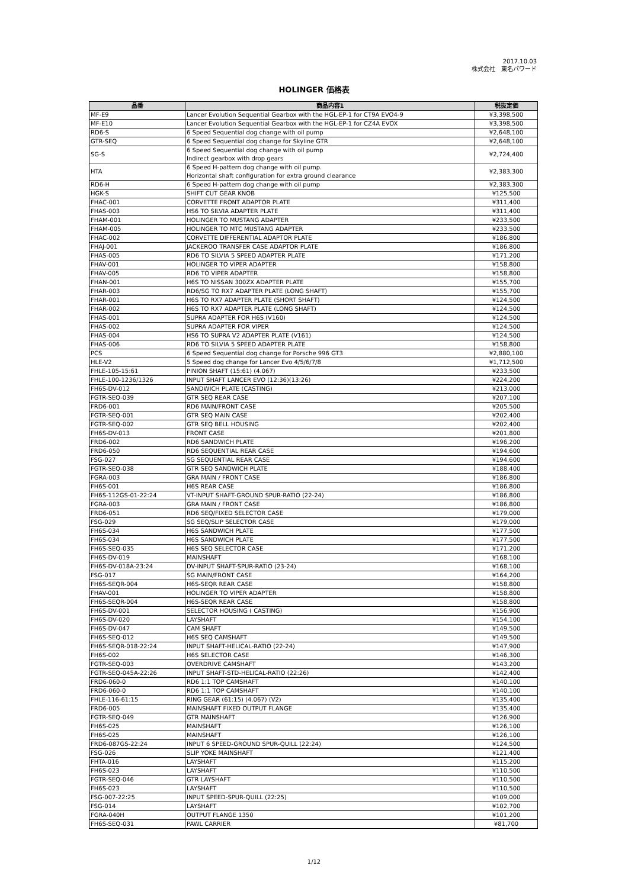2017.10.03
株式会社　東名パワード
HOLINGER 価格表
| 品番 | 商品内容1 | 税抜定価 |
| --- | --- | --- |
| MF-E9 | Lancer Evolution Sequential Gearbox with the HGL-EP-1 for CT9A EVO4-9 | ¥3,398,500 |
| MF-E10 | Lancer Evolution Sequential Gearbox with the HGL-EP-1 for CZ4A EVOX | ¥3,398,500 |
| RD6-S | 6 Speed Sequential dog change with oil pump | ¥2,648,100 |
| GTR-SEQ | 6 Speed Sequential dog change for Skyline GTR | ¥2,648,100 |
| SG-S | 6 Speed Sequential dog change with oil pump Indirect gearbox with drop gears | ¥2,724,400 |
| HTA | 6 Speed H-pattern dog change with oil pump. Horizontal shaft configuration for extra ground clearance | ¥2,383,300 |
| RD6-H | 6 Speed H-pattern dog change with oil pump | ¥2,383,300 |
| HGK-S | SHIFT CUT GEAR KNOB | ¥125,500 |
| FHAC-001 | CORVETTE FRONT ADAPTOR PLATE | ¥311,400 |
| FHAS-003 | HS6 TO SILVIA ADAPTER PLATE | ¥311,400 |
| FHAM-001 | HOLINGER TO MUSTANG ADAPTER | ¥233,500 |
| FHAM-005 | HOLINGER TO MTC MUSTANG ADAPTER | ¥233,500 |
| FHAC-002 | CORVETTE DIFFERENTIAL ADAPTOR PLATE | ¥186,800 |
| FHAJ-001 | JACKEROO TRANSFER CASE ADAPTOR PLATE | ¥186,800 |
| FHAS-005 | RD6 TO SILVIA 5 SPEED ADAPTER PLATE | ¥171,200 |
| FHAV-001 | HOLINGER TO VIPER ADAPTER | ¥158,800 |
| FHAV-005 | RD6 TO VIPER ADAPTER | ¥158,800 |
| FHAN-001 | H6S TO NISSAN 300ZX ADAPTER PLATE | ¥155,700 |
| FHAR-003 | RD6/SG TO RX7 ADAPTER PLATE (LONG SHAFT) | ¥155,700 |
| FHAR-001 | H6S TO RX7 ADAPTER PLATE (SHORT SHAFT) | ¥124,500 |
| FHAR-002 | H6S TO RX7 ADAPTER PLATE (LONG SHAFT) | ¥124,500 |
| FHAS-001 | SUPRA ADAPTER FOR H6S (V160) | ¥124,500 |
| FHAS-002 | SUPRA ADAPTER FOR VIPER | ¥124,500 |
| FHAS-004 | HS6 TO SUPRA V2 ADAPTER PLATE (V161) | ¥124,500 |
| FHAS-006 | RD6 TO SILVIA 5 SPEED ADAPTER PLATE | ¥158,800 |
| PCS | 6 Speed Sequential dog change for Porsche 996 GT3 | ¥2,880,100 |
| HLE-V2 | 5 Speed dog change for Lancer Evo 4/5/6/7/8 | ¥1,712,500 |
| FHLE-105-15:61 | PINION SHAFT (15:61) (4.067) | ¥233,500 |
| FHLE-100-1236/1326 | INPUT SHAFT LANCER EVO (12:36)(13:26) | ¥224,200 |
| FH6S-DV-012 | SANDWICH PLATE (CASTING) | ¥213,000 |
| FGTR-SEQ-039 | GTR SEQ REAR CASE | ¥207,100 |
| FRD6-001 | RD6 MAIN/FRONT CASE | ¥205,500 |
| FGTR-SEQ-001 | GTR SEQ MAIN CASE | ¥202,400 |
| FGTR-SEQ-002 | GTR SEQ BELL HOUSING | ¥202,400 |
| FH6S-DV-013 | FRONT CASE | ¥201,800 |
| FRD6-002 | RD6 SANDWICH PLATE | ¥196,200 |
| FRD6-050 | RD6 SEQUENTIAL REAR CASE | ¥194,600 |
| FSG-027 | SG SEQUENTIAL REAR CASE | ¥194,600 |
| FGTR-SEQ-038 | GTR SEQ SANDWICH PLATE | ¥188,400 |
| FGRA-003 | GRA MAIN / FRONT CASE | ¥186,800 |
| FH6S-001 | H6S REAR CASE | ¥186,800 |
| FH6S-112GS-01-22:24 | VT-INPUT SHAFT-GROUND SPUR-RATIO (22-24) | ¥186,800 |
| FGRA-003 | GRA MAIN / FRONT CASE | ¥186,800 |
| FRD6-051 | RD6 SEQ/FIXED SELECTOR CASE | ¥179,000 |
| FSG-029 | SG SEQ/SLIP SELECTOR CASE | ¥179,000 |
| FH6S-034 | H6S SANDWICH PLATE | ¥177,500 |
| FH6S-034 | H6S SANDWICH PLATE | ¥177,500 |
| FH6S-SEQ-035 | H6S SEQ SELECTOR CASE | ¥171,200 |
| FH6S-DV-019 | MAINSHAFT | ¥168,100 |
| FH6S-DV-018A-23:24 | DV-INPUT SHAFT-SPUR-RATIO (23-24) | ¥168,100 |
| FSG-017 | SG MAIN/FRONT CASE | ¥164,200 |
| FH6S-SEQR-004 | H6S-SEQR REAR CASE | ¥158,800 |
| FHAV-001 | HOLINGER TO VIPER ADAPTER | ¥158,800 |
| FH6S-SEQR-004 | H6S-SEQR REAR CASE | ¥158,800 |
| FH6S-DV-001 | SELECTOR HOUSING ( CASTING) | ¥156,900 |
| FH6S-DV-020 | LAYSHAFT | ¥154,100 |
| FH6S-DV-047 | CAM SHAFT | ¥149,500 |
| FH6S-SEQ-012 | H6S SEQ CAMSHAFT | ¥149,500 |
| FH6S-SEQR-018-22:24 | INPUT SHAFT-HELICAL-RATIO (22-24) | ¥147,900 |
| FH6S-002 | H6S SELECTOR CASE | ¥146,300 |
| FGTR-SEQ-003 | OVERDRIVE CAMSHAFT | ¥143,200 |
| FGTR-SEQ-045A-22:26 | INPUT SHAFT-STD-HELICAL-RATIO (22:26) | ¥142,400 |
| FRD6-060-0 | RD6 1:1 TOP CAMSHAFT | ¥140,100 |
| FRD6-060-0 | RD6 1:1 TOP CAMSHAFT | ¥140,100 |
| FHLE-116-61:15 | RING GEAR (61:15) (4.067) (V2) | ¥135,400 |
| FRD6-005 | MAINSHAFT FIXED OUTPUT FLANGE | ¥135,400 |
| FGTR-SEQ-049 | GTR MAINSHAFT | ¥126,900 |
| FH6S-025 | MAINSHAFT | ¥126,100 |
| FH6S-025 | MAINSHAFT | ¥126,100 |
| FRD6-087GS-22:24 | INPUT 6 SPEED-GROUND SPUR-QUILL (22:24) | ¥124,500 |
| FSG-026 | SLIP YOKE MAINSHAFT | ¥121,400 |
| FHTA-016 | LAYSHAFT | ¥115,200 |
| FH6S-023 | LAYSHAFT | ¥110,500 |
| FGTR-SEQ-046 | GTR LAYSHAFT | ¥110,500 |
| FH6S-023 | LAYSHAFT | ¥110,500 |
| FSG-007-22:25 | INPUT SPEED-SPUR-QUILL (22:25) | ¥109,000 |
| FSG-014 | LAYSHAFT | ¥102,700 |
| FGRA-040H | OUTPUT FLANGE 1350 | ¥101,200 |
| FH6S-SEQ-031 | PAWL CARRIER | ¥81,700 |
1/12